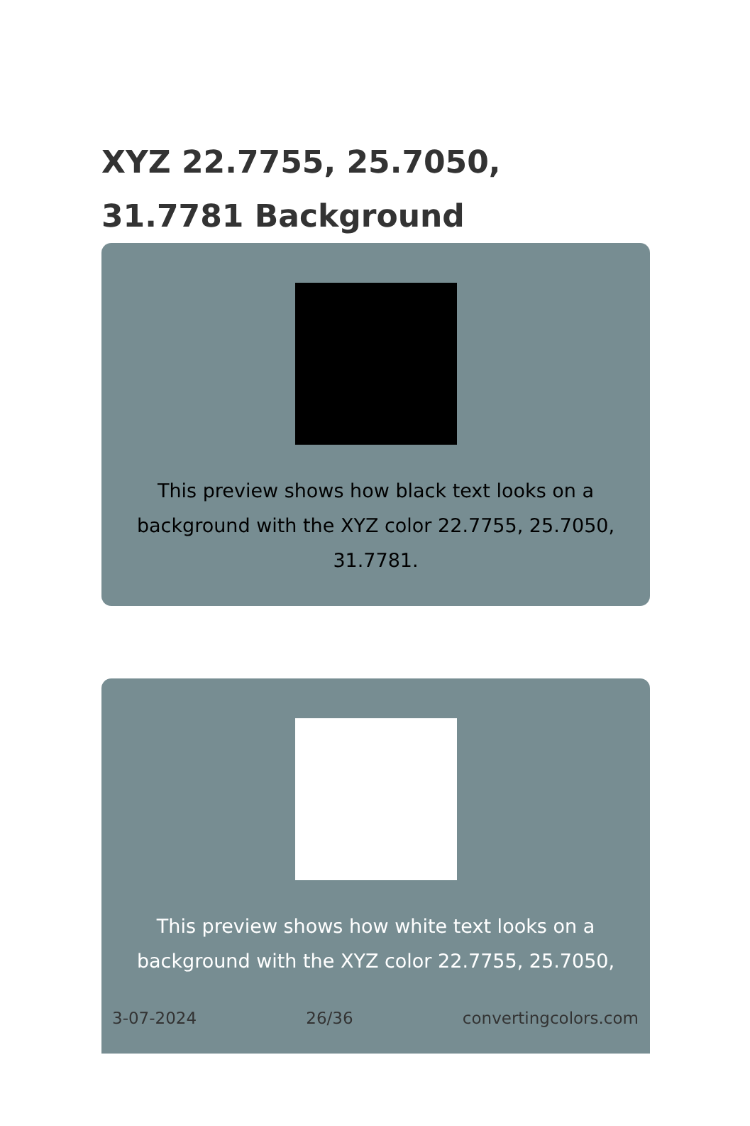XYZ 22.7755, 25.7050, 31.7781 Background
This preview shows how black text looks on a background with the XYZ color 22.7755, 25.7050, 31.7781.
This preview shows how white text looks on a background with the XYZ color 22.7755, 25.7050,
3-07-2024 26/36 convertingcolors.com